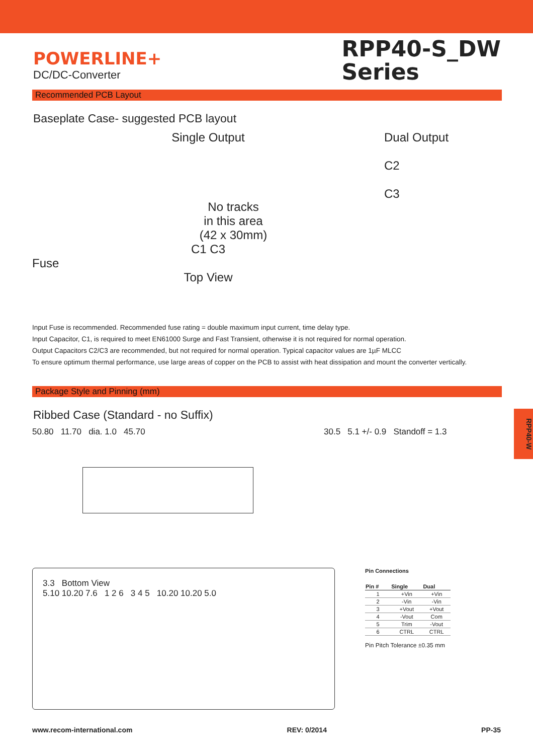POWERLINE+
DC/DC-Converter
RPP40-S_DW
Series
Recommended PCB Layout
Baseplate Case- suggested PCB layout
Single Output
No tracks
in this area
(42 x 30mm)
C1 C3
Fuse
Top View
Dual Output
C2
C3
Input Fuse is recommended. Recommended fuse rating = double maximum input current, time delay type.
Input Capacitor, C1, is required to meet EN61000 Surge and Fast Transient, otherwise it is not required for normal operation.
Output Capacitors C2/C3 are recommended, but not required for normal operation. Typical capacitor values are 1µF MLCC
To ensure optimum thermal performance, use large areas of copper on the PCB to assist with heat dissipation and mount the converter vertically.
Package Style and Pinning (mm)
Ribbed Case (Standard - no Suffix)
50.80 11.70 dia. 1.0 45.70 30.5 5.1 +/- 0.9 Standoff = 1.3
3.3 Bottom View
5.10 10.20 7.6 1 2 6 3 4 5 10.20 10.20 5.0
Pin Connections
| Pin # | Single | Dual |
| --- | --- | --- |
| 1 | +Vin | +Vin |
| 2 | -Vin | -Vin |
| 3 | +Vout | +Vout |
| 4 | -Vout | Com |
| 5 | Trim | -Vout |
| 6 | CTRL | CTRL |
Pin Pitch Tolerance ±0.35 mm
RPP40-W
www.recom-international.com REV: 0/2014 PP-35